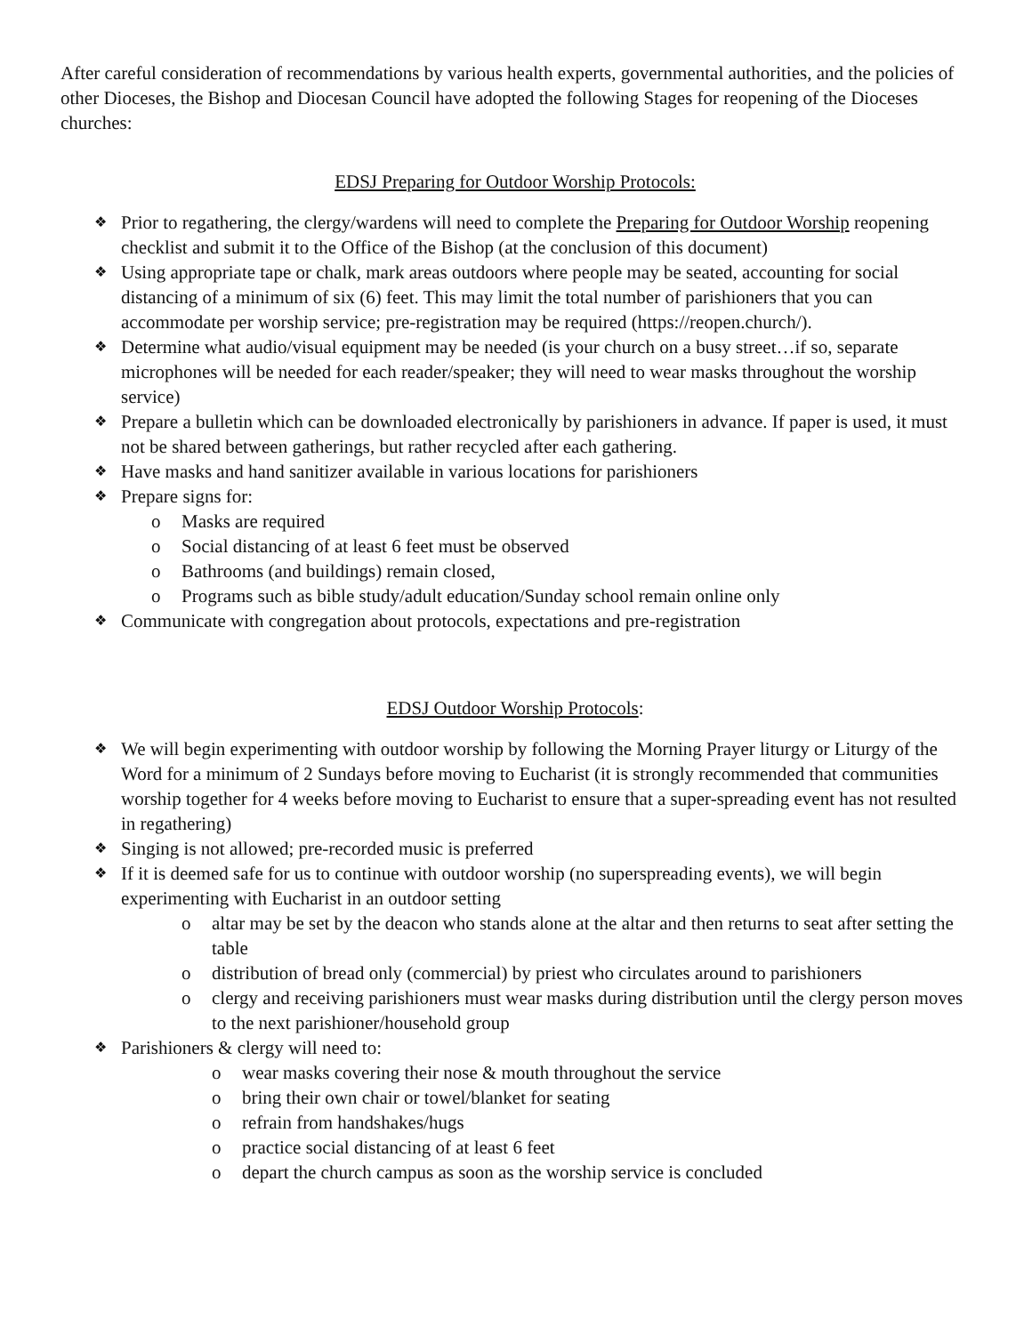After careful consideration of recommendations by various health experts, governmental authorities, and the policies of other Dioceses, the Bishop and Diocesan Council have adopted the following Stages for reopening of the Dioceses churches:
EDSJ Preparing for Outdoor Worship Protocols:
❖ Prior to regathering, the clergy/wardens will need to complete the Preparing for Outdoor Worship reopening checklist and submit it to the Office of the Bishop (at the conclusion of this document)
❖ Using appropriate tape or chalk, mark areas outdoors where people may be seated, accounting for social distancing of a minimum of six (6) feet. This may limit the total number of parishioners that you can accommodate per worship service; pre-registration may be required (https://reopen.church/).
❖ Determine what audio/visual equipment may be needed (is your church on a busy street…if so, separate microphones will be needed for each reader/speaker; they will need to wear masks throughout the worship service)
❖ Prepare a bulletin which can be downloaded electronically by parishioners in advance. If paper is used, it must not be shared between gatherings, but rather recycled after each gathering.
❖ Have masks and hand sanitizer available in various locations for parishioners
❖ Prepare signs for:
o Masks are required
o Social distancing of at least 6 feet must be observed
o Bathrooms (and buildings) remain closed,
o Programs such as bible study/adult education/Sunday school remain online only
❖ Communicate with congregation about protocols, expectations and pre-registration
EDSJ Outdoor Worship Protocols:
❖ We will begin experimenting with outdoor worship by following the Morning Prayer liturgy or Liturgy of the Word for a minimum of 2 Sundays before moving to Eucharist (it is strongly recommended that communities worship together for 4 weeks before moving to Eucharist to ensure that a super-spreading event has not resulted in regathering)
❖ Singing is not allowed; pre-recorded music is preferred
❖ If it is deemed safe for us to continue with outdoor worship (no superspreading events), we will begin experimenting with Eucharist in an outdoor setting
o altar may be set by the deacon who stands alone at the altar and then returns to seat after setting the table
o distribution of bread only (commercial) by priest who circulates around to parishioners
o clergy and receiving parishioners must wear masks during distribution until the clergy person moves to the next parishioner/household group
❖ Parishioners & clergy will need to:
o wear masks covering their nose & mouth throughout the service
o bring their own chair or towel/blanket for seating
o refrain from handshakes/hugs
o practice social distancing of at least 6 feet
o depart the church campus as soon as the worship service is concluded